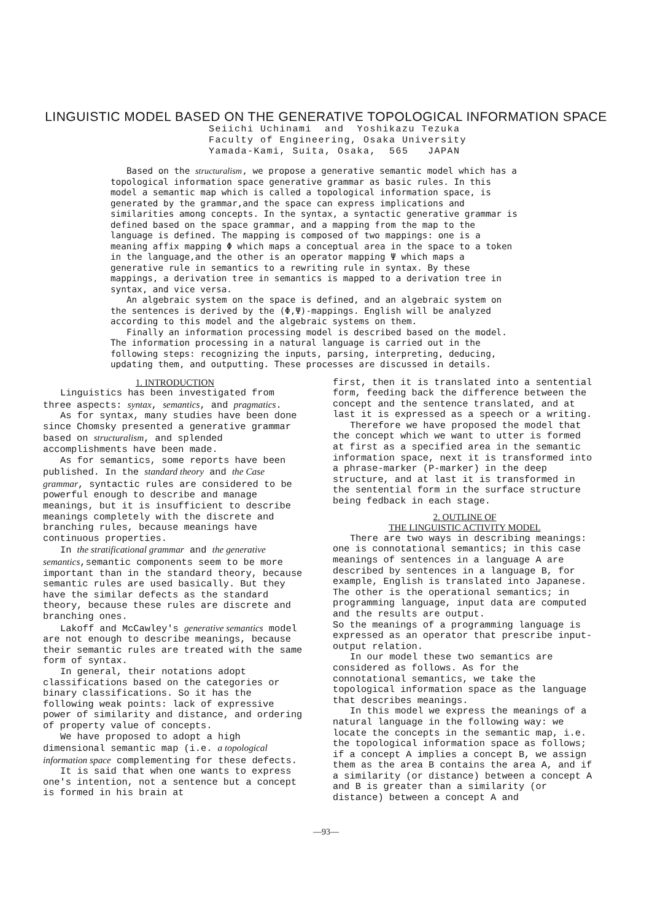LINGUISTIC MODEL BASED ON THE GENERATIVE TOPOLOGICAL INFORMATION SPACE
Seiichi Uchinami and Yoshikazu Tezuka
Faculty of Engineering, Osaka University
Yamada-Kami, Suita, Osaka, 565 JAPAN
Based on the structuralism, we propose a generative semantic model which has a topological information space generative grammar as basic rules. In this model a semantic map which is called a topological information space, is generated by the grammar,and the space can express implications and similarities among concepts. In the syntax, a syntactic generative grammar is defined based on the space grammar, and a mapping from the map to the language is defined. The mapping is composed of two mappings: one is a meaning affix mapping Φ which maps a conceptual area in the space to a token in the language,and the other is an operator mapping Ψ which maps a generative rule in semantics to a rewriting rule in syntax. By these mappings, a derivation tree in semantics is mapped to a derivation tree in syntax, and vice versa.
An algebraic system on the space is defined, and an algebraic system on the sentences is derived by the (Φ,Ψ)-mappings. English will be analyzed according to this model and the algebraic systems on them.
Finally an information processing model is described based on the model. The information processing in a natural language is carried out in the following steps: recognizing the inputs, parsing, interpreting, deducing, updating them, and outputting. These processes are discussed in details.
1. INTRODUCTION
Linguistics has been investigated from three aspects: syntax, semantics, and pragmatics.
As for syntax, many studies have been done since Chomsky presented a generative grammar based on structuralism, and splended accomplishments have been made.
As for semantics, some reports have been published. In the standard theory and the Case grammar, syntactic rules are considered to be powerful enough to describe and manage meanings, but it is insufficient to describe meanings completely with the discrete and branching rules, because meanings have continuous properties.
In the stratificational grammar and the generative semantics,semantic components seem to be more important than in the standard theory, because semantic rules are used basically. But they have the similar defects as the standard theory, because these rules are discrete and branching ones.
Lakoff and McCawley's generative semantics model are not enough to describe meanings, because their semantic rules are treated with the same form of syntax.
In general, their notations adopt classifications based on the categories or binary classifications. So it has the following weak points: lack of expressive power of similarity and distance, and ordering of property value of concepts.
We have proposed to adopt a high dimensional semantic map (i.e. a topological information space complementing for these defects.
It is said that when one wants to express one's intention, not a sentence but a concept is formed in his brain at
first, then it is translated into a sentential form, feeding back the difference between the concept and the sentence translated, and at last it is expressed as a speech or a writing.
Therefore we have proposed the model that the concept which we want to utter is formed at first as a specified area in the semantic information space, next it is transformed into a phrase-marker (P-marker) in the deep structure, and at last it is transformed in the sentential form in the surface structure being fedback in each stage.
2. OUTLINE OF
THE LINGUISTIC ACTIVITY MODEL
There are two ways in describing meanings: one is connotational semantics; in this case meanings of sentences in a language A are described by sentences in a language B, for example, English is translated into Japanese.
The other is the operational semantics; in programming language, input data are computed and the results are output.
So the meanings of a programming language is expressed as an operator that prescribe input-output relation.
In our model these two semantics are considered as follows. As for the connotational semantics, we take the topological information space as the language that describes meanings.
In this model we express the meanings of a natural language in the following way: we locate the concepts in the semantic map, i.e. the topological information space as follows; if a concept A implies a concept B, we assign them as the area B contains the area A, and if a similarity (or distance) between a concept A and B is greater than a similarity (or distance) between a concept A and
—93—